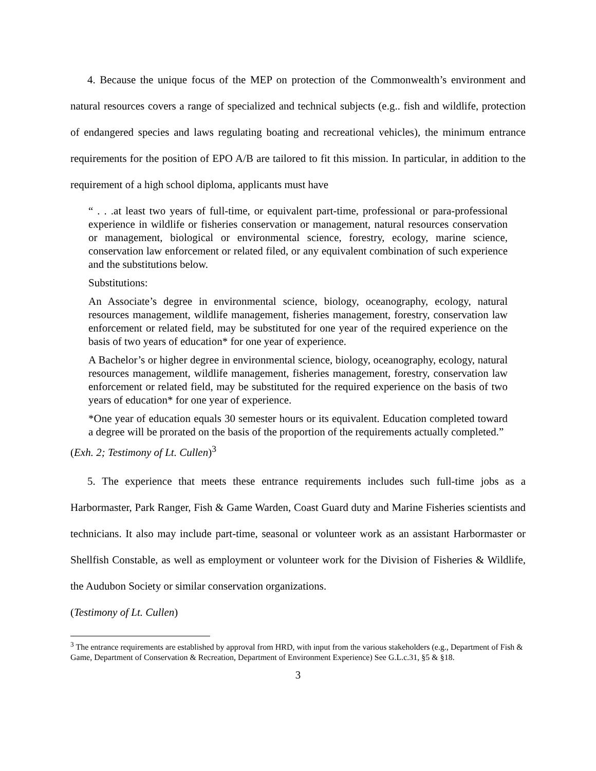4. Because the unique focus of the MEP on protection of the Commonwealth’s environment and natural resources covers a range of specialized and technical subjects (e.g.. fish and wildlife, protection of endangered species and laws regulating boating and recreational vehicles), the minimum entrance requirements for the position of EPO A/B are tailored to fit this mission. In particular, in addition to the requirement of a high school diploma, applicants must have
“ . . .at least two years of full-time, or equivalent part-time, professional or para-professional experience in wildlife or fisheries conservation or management, natural resources conservation or management, biological or environmental science, forestry, ecology, marine science, conservation law enforcement or related filed, or any equivalent combination of such experience and the substitutions below.
Substitutions:
An Associate’s degree in environmental science, biology, oceanography, ecology, natural resources management, wildlife management, fisheries management, forestry, conservation law enforcement or related field, may be substituted for one year of the required experience on the basis of two years of education* for one year of experience.
A Bachelor’s or higher degree in environmental science, biology, oceanography, ecology, natural resources management, wildlife management, fisheries management, forestry, conservation law enforcement or related field, may be substituted for the required experience on the basis of two years of education* for one year of experience.
*One year of education equals 30 semester hours or its equivalent. Education completed toward a degree will be prorated on the basis of the proportion of the requirements actually completed.”
(Exh. 2; Testimony of Lt. Cullen)<sup>3</sup>
5. The experience that meets these entrance requirements includes such full-time jobs as a Harbormaster, Park Ranger, Fish & Game Warden, Coast Guard duty and Marine Fisheries scientists and technicians. It also may include part-time, seasonal or volunteer work as an assistant Harbormaster or Shellfish Constable, as well as employment or volunteer work for the Division of Fisheries & Wildlife, the Audubon Society or similar conservation organizations.
(Testimony of Lt. Cullen)
<sup>3</sup> The entrance requirements are established by approval from HRD, with input from the various stakeholders (e.g., Department of Fish & Game, Department of Conservation & Recreation, Department of Environment Experience) See G.L.c.31, §5 & §18.
3